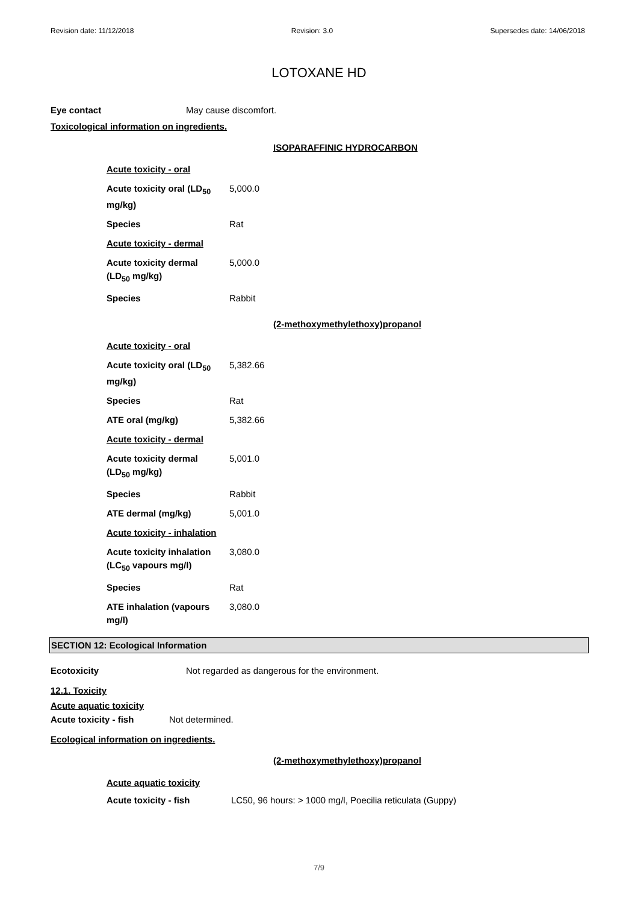Revision date: 11/12/2018 Revision: 3.0 Supersedes date: 14/06/2018
LOTOXANE HD
Eye contact May cause discomfort.
Toxicological information on ingredients.
ISOPARAFFINIC HYDROCARBON
| Acute toxicity - oral | |
| Acute toxicity oral (LD<sub>50</sub> mg/kg) | 5,000.0 |
| Species | Rat |
| Acute toxicity - dermal | |
| Acute toxicity dermal (LD<sub>50</sub> mg/kg) | 5,000.0 |
| Species | Rabbit |
(2-methoxymethylethoxy)propanol
| Acute toxicity - oral | |
| Acute toxicity oral (LD<sub>50</sub> mg/kg) | 5,382.66 |
| Species | Rat |
| ATE oral (mg/kg) | 5,382.66 |
| Acute toxicity - dermal | |
| Acute toxicity dermal (LD<sub>50</sub> mg/kg) | 5,001.0 |
| Species | Rabbit |
| ATE dermal (mg/kg) | 5,001.0 |
| Acute toxicity - inhalation | |
| Acute toxicity inhalation (LC<sub>50</sub> vapours mg/l) | 3,080.0 |
| Species | Rat |
| ATE inhalation (vapours mg/l) | 3,080.0 |
SECTION 12: Ecological Information
Ecotoxicity Not regarded as dangerous for the environment.
12.1. Toxicity
Acute aquatic toxicity
Acute toxicity - fish Not determined.
Ecological information on ingredients.
(2-methoxymethylethoxy)propanol
Acute aquatic toxicity
Acute toxicity - fish LC50, 96 hours: > 1000 mg/l, Poecilia reticulata (Guppy)
7/9